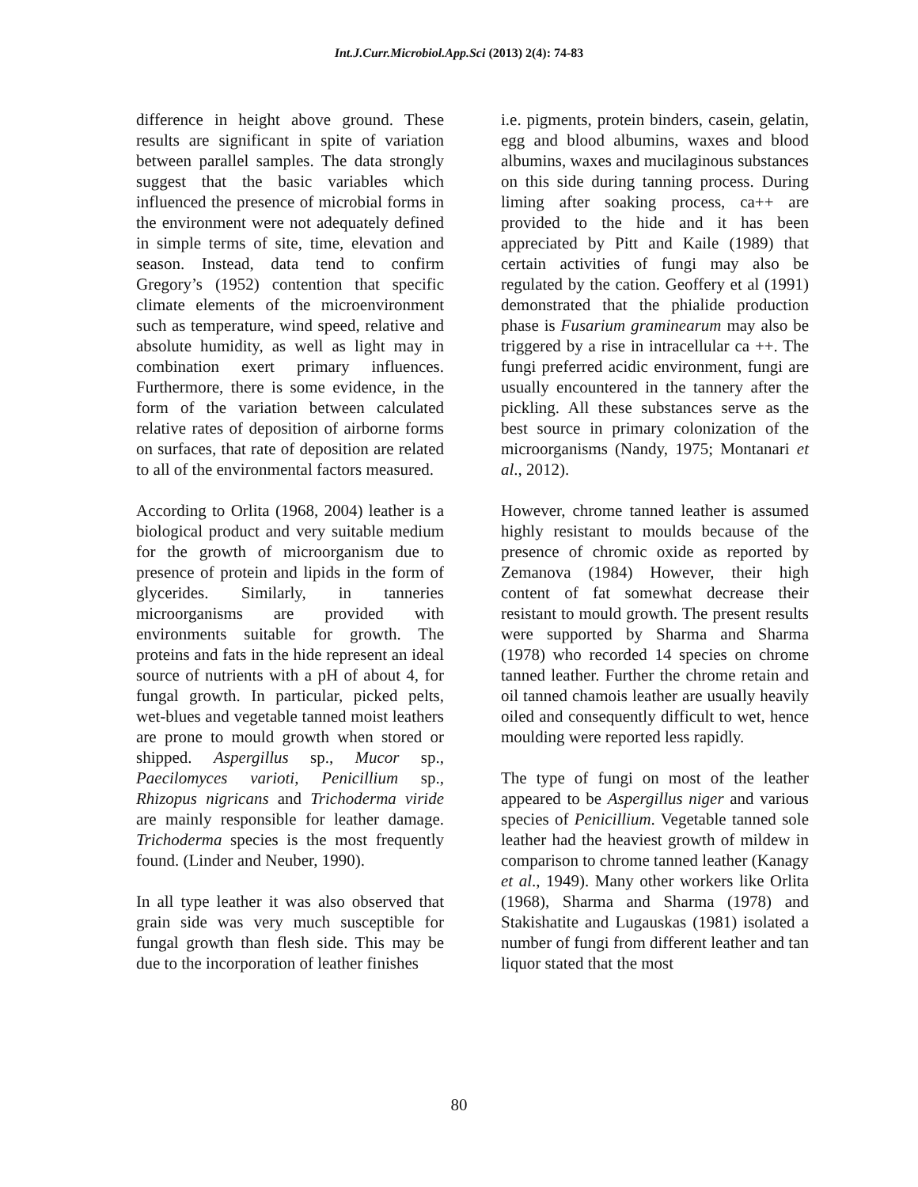Int.J.Curr.Microbiol.App.Sci (2013) 2(4): 74-83
difference in height above ground. These results are significant in spite of variation between parallel samples. The data strongly suggest that the basic variables which influenced the presence of microbial forms in the environment were not adequately defined in simple terms of site, time, elevation and season. Instead, data tend to confirm Gregory’s (1952) contention that specific climate elements of the microenvironment such as temperature, wind speed, relative and absolute humidity, as well as light may in combination exert primary influences. Furthermore, there is some evidence, in the form of the variation between calculated relative rates of deposition of airborne forms on surfaces, that rate of deposition are related to all of the environmental factors measured.
According to Orlita (1968, 2004) leather is a biological product and very suitable medium for the growth of microorganism due to presence of protein and lipids in the form of glycerides. Similarly, in tanneries microorganisms are provided with environments suitable for growth. The proteins and fats in the hide represent an ideal source of nutrients with a pH of about 4, for fungal growth. In particular, picked pelts, wet-blues and vegetable tanned moist leathers are prone to mould growth when stored or shipped. Aspergillus sp., Mucor sp., Paecilomyces varioti, Penicillium sp., Rhizopus nigricans and Trichoderma viride are mainly responsible for leather damage. Trichoderma species is the most frequently found. (Linder and Neuber, 1990).
In all type leather it was also observed that grain side was very much susceptible for fungal growth than flesh side. This may be due to the incorporation of leather finishes
i.e. pigments, protein binders, casein, gelatin, egg and blood albumins, waxes and blood albumins, waxes and mucilaginous substances on this side during tanning process. During liming after soaking process, ca++ are provided to the hide and it has been appreciated by Pitt and Kaile (1989) that certain activities of fungi may also be regulated by the cation. Geoffery et al (1991) demonstrated that the phialide production phase is Fusarium graminearum may also be triggered by a rise in intracellular ca ++. The fungi preferred acidic environment, fungi are usually encountered in the tannery after the pickling. All these substances serve as the best source in primary colonization of the microorganisms (Nandy, 1975; Montanari et al., 2012).
However, chrome tanned leather is assumed highly resistant to moulds because of the presence of chromic oxide as reported by Zemanova (1984) However, their high content of fat somewhat decrease their resistant to mould growth. The present results were supported by Sharma and Sharma (1978) who recorded 14 species on chrome tanned leather. Further the chrome retain and oil tanned chamois leather are usually heavily oiled and consequently difficult to wet, hence moulding were reported less rapidly.
The type of fungi on most of the leather appeared to be Aspergillus niger and various species of Penicillium. Vegetable tanned sole leather had the heaviest growth of mildew in comparison to chrome tanned leather (Kanagy et al., 1949). Many other workers like Orlita (1968), Sharma and Sharma (1978) and Stakishatite and Lugauskas (1981) isolated a number of fungi from different leather and tan liquor stated that the most
80